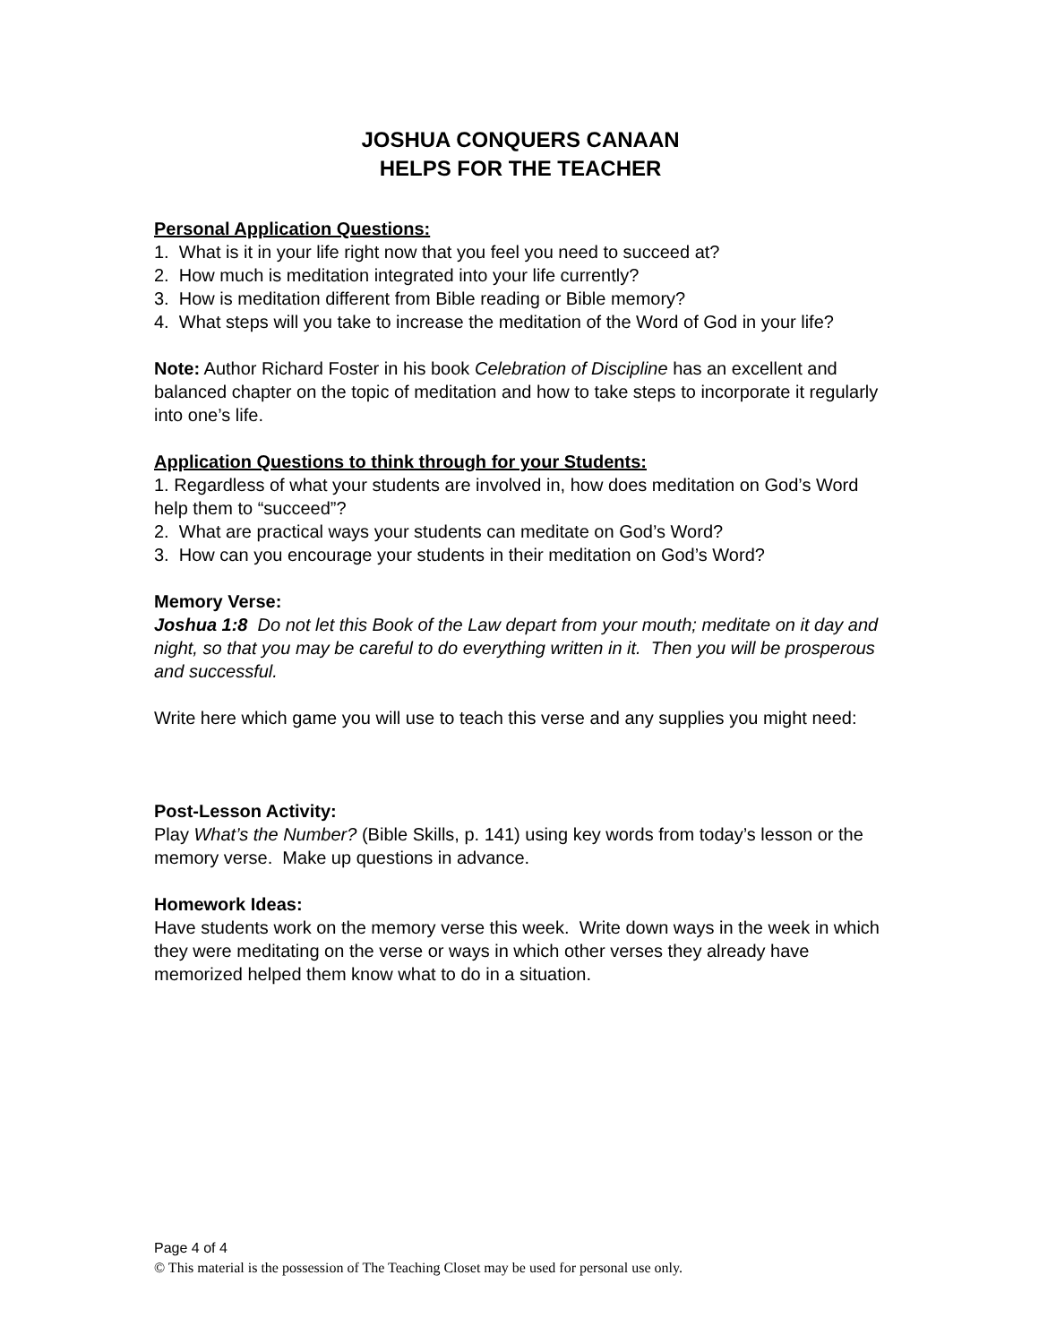JOSHUA CONQUERS CANAAN
HELPS FOR THE TEACHER
Personal Application Questions:
1. What is it in your life right now that you feel you need to succeed at?
2. How much is meditation integrated into your life currently?
3. How is meditation different from Bible reading or Bible memory?
4. What steps will you take to increase the meditation of the Word of God in your life?
Note: Author Richard Foster in his book Celebration of Discipline has an excellent and balanced chapter on the topic of meditation and how to take steps to incorporate it regularly into one’s life.
Application Questions to think through for your Students:
1. Regardless of what your students are involved in, how does meditation on God’s Word help them to “succeed”?
2. What are practical ways your students can meditate on God’s Word?
3. How can you encourage your students in their meditation on God’s Word?
Memory Verse:
Joshua 1:8 Do not let this Book of the Law depart from your mouth; meditate on it day and night, so that you may be careful to do everything written in it. Then you will be prosperous and successful.
Write here which game you will use to teach this verse and any supplies you might need:
Post-Lesson Activity:
Play What’s the Number? (Bible Skills, p. 141) using key words from today’s lesson or the memory verse. Make up questions in advance.
Homework Ideas:
Have students work on the memory verse this week. Write down ways in the week in which they were meditating on the verse or ways in which other verses they already have memorized helped them know what to do in a situation.
Page 4 of 4
© This material is the possession of The Teaching Closet may be used for personal use only.